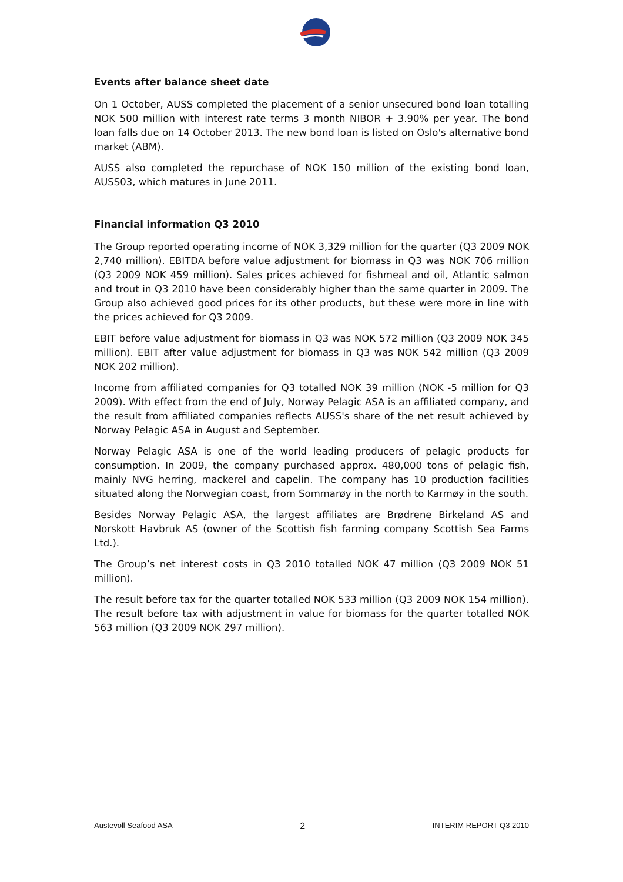Events after balance sheet date
On 1 October, AUSS completed the placement of a senior unsecured bond loan totalling NOK 500 million with interest rate terms 3 month NIBOR + 3.90% per year. The bond loan falls due on 14 October 2013. The new bond loan is listed on Oslo's alternative bond market (ABM).
AUSS also completed the repurchase of NOK 150 million of the existing bond loan, AUSS03, which matures in June 2011.
Financial information Q3 2010
The Group reported operating income of NOK 3,329 million for the quarter (Q3 2009 NOK 2,740 million). EBITDA before value adjustment for biomass in Q3 was NOK 706 million (Q3 2009 NOK 459 million). Sales prices achieved for fishmeal and oil, Atlantic salmon and trout in Q3 2010 have been considerably higher than the same quarter in 2009. The Group also achieved good prices for its other products, but these were more in line with the prices achieved for Q3 2009.
EBIT before value adjustment for biomass in Q3 was NOK 572 million (Q3 2009 NOK 345 million). EBIT after value adjustment for biomass in Q3 was NOK 542 million (Q3 2009 NOK 202 million).
Income from affiliated companies for Q3 totalled NOK 39 million (NOK -5 million for Q3 2009). With effect from the end of July, Norway Pelagic ASA is an affiliated company, and the result from affiliated companies reflects AUSS's share of the net result achieved by Norway Pelagic ASA in August and September.
Norway Pelagic ASA is one of the world leading producers of pelagic products for consumption. In 2009, the company purchased approx. 480,000 tons of pelagic fish, mainly NVG herring, mackerel and capelin. The company has 10 production facilities situated along the Norwegian coast, from Sommarøy in the north to Karmøy in the south.
Besides Norway Pelagic ASA, the largest affiliates are Brødrene Birkeland AS and Norskott Havbruk AS (owner of the Scottish fish farming company Scottish Sea Farms Ltd.).
The Group’s net interest costs in Q3 2010 totalled NOK 47 million (Q3 2009 NOK 51 million).
The result before tax for the quarter totalled NOK 533 million (Q3 2009 NOK 154 million). The result before tax with adjustment in value for biomass for the quarter totalled NOK 563 million (Q3 2009 NOK 297 million).
Austevoll Seafood ASA 2 INTERIM REPORT Q3 2010